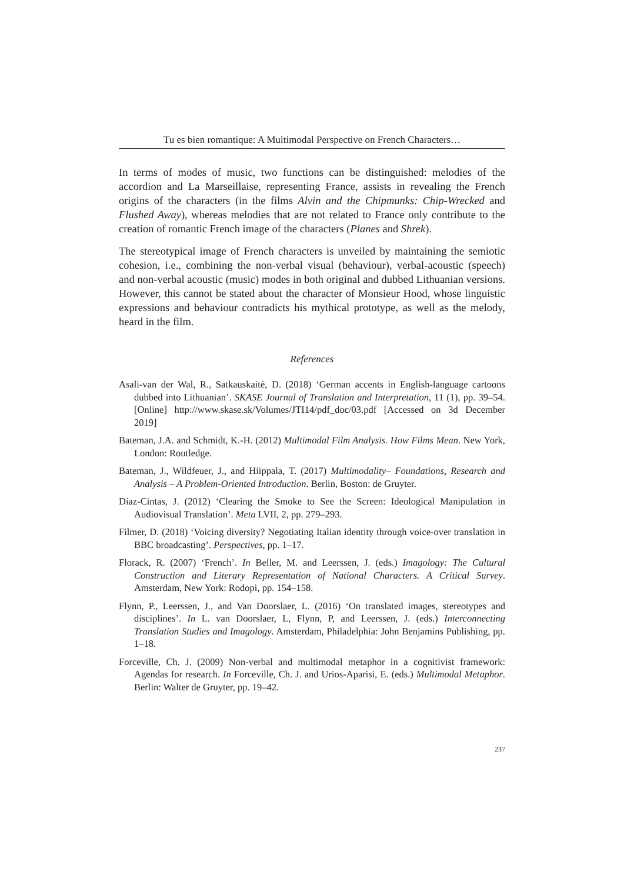Tu es bien romantique: A Multimodal Perspective on French Characters…
In terms of modes of music, two functions can be distinguished: melodies of the accordion and La Marseillaise, representing France, assists in revealing the French origins of the characters (in the films Alvin and the Chipmunks: Chip-Wrecked and Flushed Away), whereas melodies that are not related to France only contribute to the creation of romantic French image of the characters (Planes and Shrek).
The stereotypical image of French characters is unveiled by maintaining the semiotic cohesion, i.e., combining the non-verbal visual (behaviour), verbal-acoustic (speech) and non-verbal acoustic (music) modes in both original and dubbed Lithuanian versions. However, this cannot be stated about the character of Monsieur Hood, whose linguistic expressions and behaviour contradicts his mythical prototype, as well as the melody, heard in the film.
References
Asali-van der Wal, R., Satkauskaitė, D. (2018) ‘German accents in English-language cartoons dubbed into Lithuanian’. SKASE Journal of Translation and Interpretation, 11 (1), pp. 39–54. [Online] http://www.skase.sk/Volumes/JTI14/pdf_doc/03.pdf [Accessed on 3d December 2019]
Bateman, J.A. and Schmidt, K.-H. (2012) Multimodal Film Analysis. How Films Mean. New York, London: Routledge.
Bateman, J., Wildfeuer, J., and Hiippala, T. (2017) Multimodality– Foundations, Research and Analysis – A Problem-Oriented Introduction. Berlin, Boston: de Gruyter.
Díaz-Cintas, J. (2012) ‘Clearing the Smoke to See the Screen: Ideological Manipulation in Audiovisual Translation’. Meta LVII, 2, pp. 279–293.
Filmer, D. (2018) ‘Voicing diversity? Negotiating Italian identity through voice-over translation in BBC broadcasting’. Perspectives, pp. 1–17.
Florack, R. (2007) ‘French’. In Beller, M. and Leerssen, J. (eds.) Imagology: The Cultural Construction and Literary Representation of National Characters. A Critical Survey. Amsterdam, New York: Rodopi, pp. 154–158.
Flynn, P., Leerssen, J., and Van Doorslaer, L. (2016) ‘On translated images, stereotypes and disciplines’. In L. van Doorslaer, L, Flynn, P, and Leerssen, J. (eds.) Interconnecting Translation Studies and Imagology. Amsterdam, Philadelphia: John Benjamins Publishing, pp. 1–18.
Forceville, Ch. J. (2009) Non-verbal and multimodal metaphor in a cognitivist framework: Agendas for research. In Forceville, Ch. J. and Urios-Aparisi, E. (eds.) Multimodal Metaphor. Berlin: Walter de Gruyter, pp. 19–42.
237